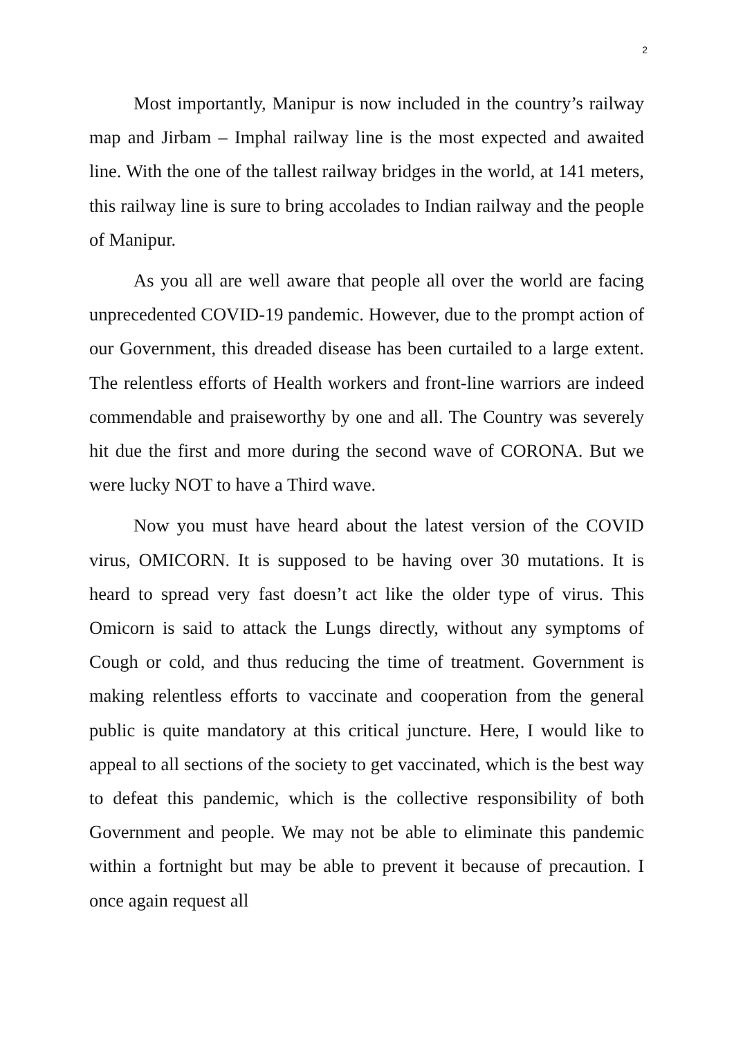2
Most importantly, Manipur is now included in the country’s railway map and Jirbam – Imphal railway line is the most expected and awaited line. With the one of the tallest railway bridges in the world, at 141 meters, this railway line is sure to bring accolades to Indian railway and the people of Manipur.
As you all are well aware that people all over the world are facing unprecedented COVID-19 pandemic. However, due to the prompt action of our Government, this dreaded disease has been curtailed to a large extent. The relentless efforts of Health workers and front-line warriors are indeed commendable and praiseworthy by one and all. The Country was severely hit due the first and more during the second wave of CORONA. But we were lucky NOT to have a Third wave.
Now you must have heard about the latest version of the COVID virus, OMICORN. It is supposed to be having over 30 mutations. It is heard to spread very fast doesn’t act like the older type of virus. This Omicorn is said to attack the Lungs directly, without any symptoms of Cough or cold, and thus reducing the time of treatment. Government is making relentless efforts to vaccinate and cooperation from the general public is quite mandatory at this critical juncture. Here, I would like to appeal to all sections of the society to get vaccinated, which is the best way to defeat this pandemic, which is the collective responsibility of both Government and people. We may not be able to eliminate this pandemic within a fortnight but may be able to prevent it because of precaution. I once again request all